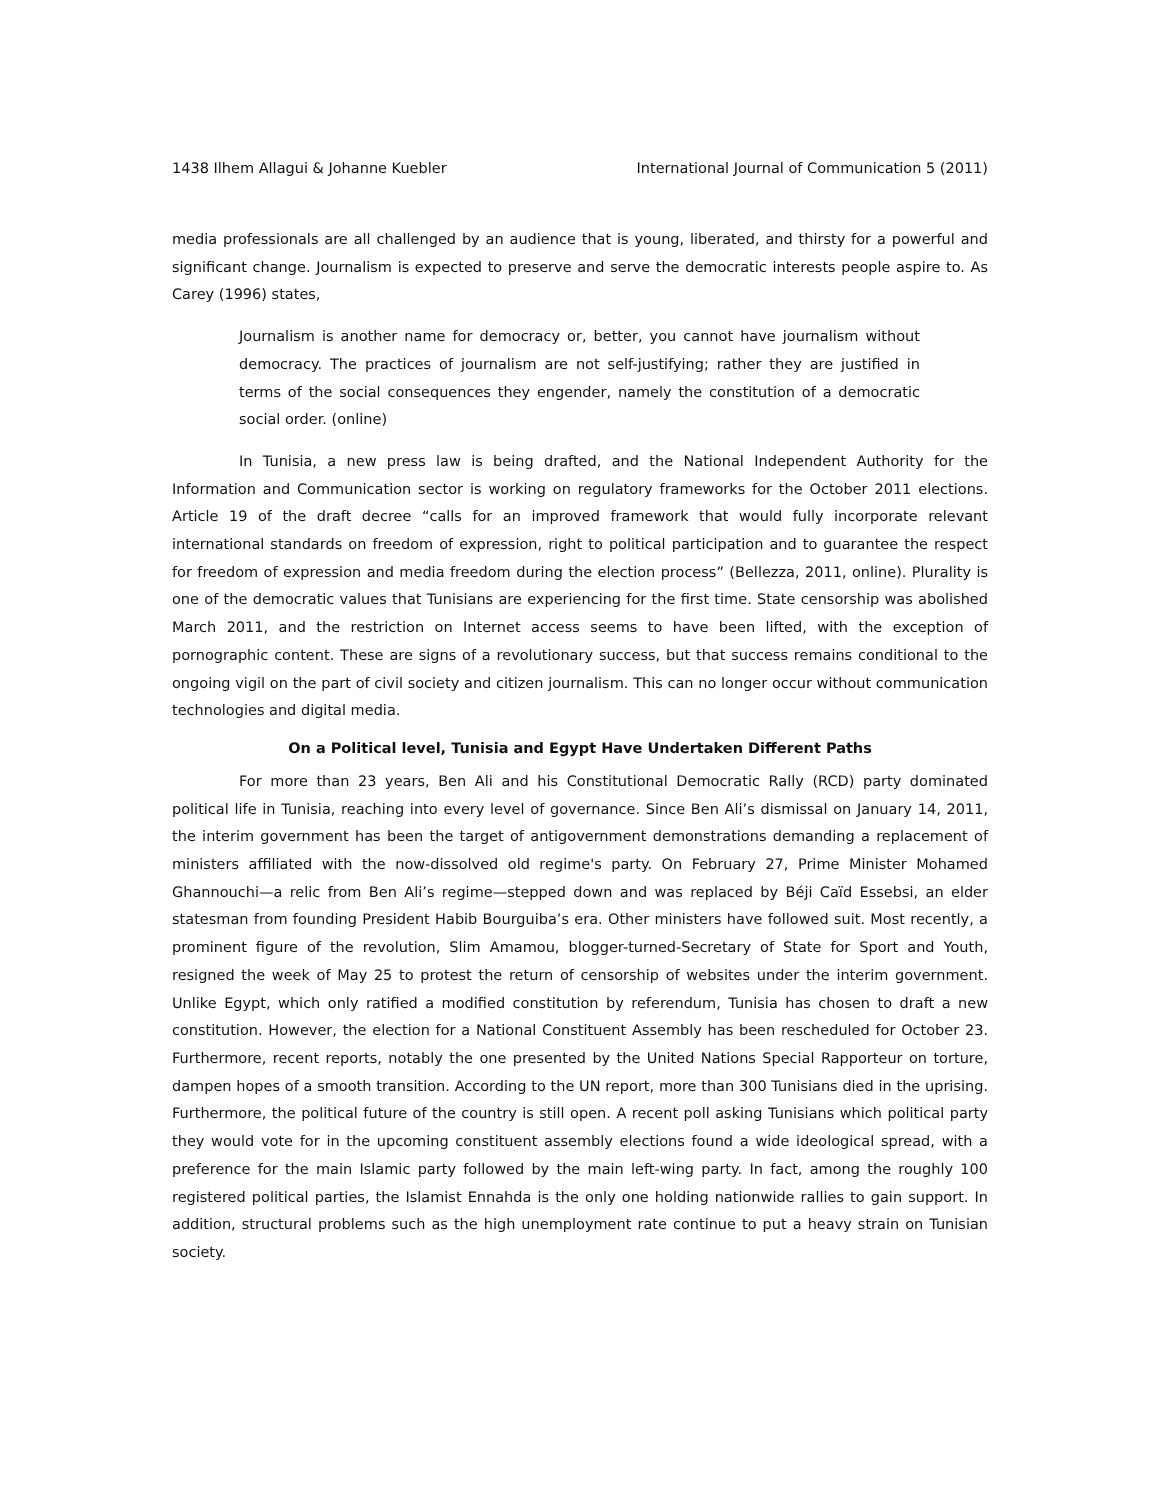1438 Ilhem Allagui & Johanne Kuebler International Journal of Communication 5 (2011)
media professionals are all challenged by an audience that is young, liberated, and thirsty for a powerful and significant change. Journalism is expected to preserve and serve the democratic interests people aspire to. As Carey (1996) states,
Journalism is another name for democracy or, better, you cannot have journalism without democracy. The practices of journalism are not self-justifying; rather they are justified in terms of the social consequences they engender, namely the constitution of a democratic social order. (online)
In Tunisia, a new press law is being drafted, and the National Independent Authority for the Information and Communication sector is working on regulatory frameworks for the October 2011 elections. Article 19 of the draft decree “calls for an improved framework that would fully incorporate relevant international standards on freedom of expression, right to political participation and to guarantee the respect for freedom of expression and media freedom during the election process” (Bellezza, 2011, online). Plurality is one of the democratic values that Tunisians are experiencing for the first time. State censorship was abolished March 2011, and the restriction on Internet access seems to have been lifted, with the exception of pornographic content. These are signs of a revolutionary success, but that success remains conditional to the ongoing vigil on the part of civil society and citizen journalism. This can no longer occur without communication technologies and digital media.
On a Political level, Tunisia and Egypt Have Undertaken Different Paths
For more than 23 years, Ben Ali and his Constitutional Democratic Rally (RCD) party dominated political life in Tunisia, reaching into every level of governance. Since Ben Ali’s dismissal on January 14, 2011, the interim government has been the target of antigovernment demonstrations demanding a replacement of ministers affiliated with the now-dissolved old regime's party. On February 27, Prime Minister Mohamed Ghannouchi—a relic from Ben Ali’s regime—stepped down and was replaced by Béji Caïd Essebsi, an elder statesman from founding President Habib Bourguiba’s era. Other ministers have followed suit. Most recently, a prominent figure of the revolution, Slim Amamou, blogger-turned-Secretary of State for Sport and Youth, resigned the week of May 25 to protest the return of censorship of websites under the interim government. Unlike Egypt, which only ratified a modified constitution by referendum, Tunisia has chosen to draft a new constitution. However, the election for a National Constituent Assembly has been rescheduled for October 23. Furthermore, recent reports, notably the one presented by the United Nations Special Rapporteur on torture, dampen hopes of a smooth transition. According to the UN report, more than 300 Tunisians died in the uprising. Furthermore, the political future of the country is still open. A recent poll asking Tunisians which political party they would vote for in the upcoming constituent assembly elections found a wide ideological spread, with a preference for the main Islamic party followed by the main left-wing party. In fact, among the roughly 100 registered political parties, the Islamist Ennahda is the only one holding nationwide rallies to gain support. In addition, structural problems such as the high unemployment rate continue to put a heavy strain on Tunisian society.